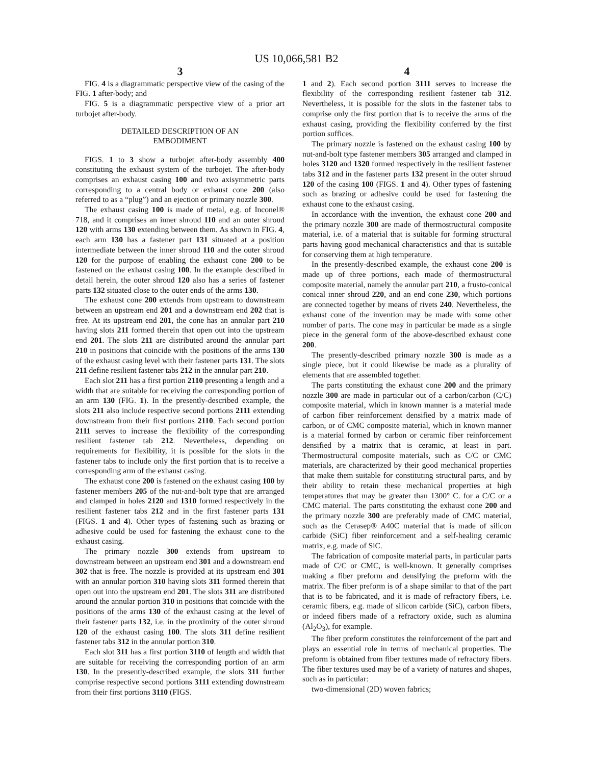US 10,066,581 B2
3
FIG. 4 is a diagrammatic perspective view of the casing of the FIG. 1 after-body; and
FIG. 5 is a diagrammatic perspective view of a prior art turbojet after-body.
DETAILED DESCRIPTION OF AN
EMBODIMENT
FIGS. 1 to 3 show a turbojet after-body assembly 400 constituting the exhaust system of the turbojet. The after-body comprises an exhaust casing 100 and two axisymmetric parts corresponding to a central body or exhaust cone 200 (also referred to as a “plug”) and an ejection or primary nozzle 300.
The exhaust casing 100 is made of metal, e.g. of Inconel® 718, and it comprises an inner shroud 110 and an outer shroud 120 with arms 130 extending between them. As shown in FIG. 4, each arm 130 has a fastener part 131 situated at a position intermediate between the inner shroud 110 and the outer shroud 120 for the purpose of enabling the exhaust cone 200 to be fastened on the exhaust casing 100. In the example described in detail herein, the outer shroud 120 also has a series of fastener parts 132 situated close to the outer ends of the arms 130.
The exhaust cone 200 extends from upstream to downstream between an upstream end 201 and a downstream end 202 that is free. At its upstream end 201, the cone has an annular part 210 having slots 211 formed therein that open out into the upstream end 201. The slots 211 are distributed around the annular part 210 in positions that coincide with the positions of the arms 130 of the exhaust casing level with their fastener parts 131. The slots 211 define resilient fastener tabs 212 in the annular part 210.
Each slot 211 has a first portion 2110 presenting a length and a width that are suitable for receiving the corresponding portion of an arm 130 (FIG. 1). In the presently-described example, the slots 211 also include respective second portions 2111 extending downstream from their first portions 2110. Each second portion 2111 serves to increase the flexibility of the corresponding resilient fastener tab 212. Nevertheless, depending on requirements for flexibility, it is possible for the slots in the fastener tabs to include only the first portion that is to receive a corresponding arm of the exhaust casing.
The exhaust cone 200 is fastened on the exhaust casing 100 by fastener members 205 of the nut-and-bolt type that are arranged and clamped in holes 2120 and 1310 formed respectively in the resilient fastener tabs 212 and in the first fastener parts 131 (FIGS. 1 and 4). Other types of fastening such as brazing or adhesive could be used for fastening the exhaust cone to the exhaust casing.
The primary nozzle 300 extends from upstream to downstream between an upstream end 301 and a downstream end 302 that is free. The nozzle is provided at its upstream end 301 with an annular portion 310 having slots 311 formed therein that open out into the upstream end 201. The slots 311 are distributed around the annular portion 310 in positions that coincide with the positions of the arms 130 of the exhaust casing at the level of their fastener parts 132, i.e. in the proximity of the outer shroud 120 of the exhaust casing 100. The slots 311 define resilient fastener tabs 312 in the annular portion 310.
Each slot 311 has a first portion 3110 of length and width that are suitable for receiving the corresponding portion of an arm 130. In the presently-described example, the slots 311 further comprise respective second portions 3111 extending downstream from their first portions 3110 (FIGS.
4
1 and 2). Each second portion 3111 serves to increase the flexibility of the corresponding resilient fastener tab 312. Nevertheless, it is possible for the slots in the fastener tabs to comprise only the first portion that is to receive the arms of the exhaust casing, providing the flexibility conferred by the first portion suffices.
The primary nozzle is fastened on the exhaust casing 100 by nut-and-bolt type fastener members 305 arranged and clamped in holes 3120 and 1320 formed respectively in the resilient fastener tabs 312 and in the fastener parts 132 present in the outer shroud 120 of the casing 100 (FIGS. 1 and 4). Other types of fastening such as brazing or adhesive could be used for fastening the exhaust cone to the exhaust casing.
In accordance with the invention, the exhaust cone 200 and the primary nozzle 300 are made of thermostructural composite material, i.e. of a material that is suitable for forming structural parts having good mechanical characteristics and that is suitable for conserving them at high temperature.
In the presently-described example, the exhaust cone 200 is made up of three portions, each made of thermostructural composite material, namely the annular part 210, a frusto-conical conical inner shroud 220, and an end cone 230, which portions are connected together by means of rivets 240. Nevertheless, the exhaust cone of the invention may be made with some other number of parts. The cone may in particular be made as a single piece in the general form of the above-described exhaust cone 200.
The presently-described primary nozzle 300 is made as a single piece, but it could likewise be made as a plurality of elements that are assembled together.
The parts constituting the exhaust cone 200 and the primary nozzle 300 are made in particular out of a carbon/carbon (C/C) composite material, which in known manner is a material made of carbon fiber reinforcement densified by a matrix made of carbon, or of CMC composite material, which in known manner is a material formed by carbon or ceramic fiber reinforcement densified by a matrix that is ceramic, at least in part. Thermostructural composite materials, such as C/C or CMC materials, are characterized by their good mechanical properties that make them suitable for constituting structural parts, and by their ability to retain these mechanical properties at high temperatures that may be greater than 1300° C. for a C/C or a CMC material. The parts constituting the exhaust cone 200 and the primary nozzle 300 are preferably made of CMC material, such as the Cerasep® A40C material that is made of silicon carbide (SiC) fiber reinforcement and a self-healing ceramic matrix, e.g. made of SiC.
The fabrication of composite material parts, in particular parts made of C/C or CMC, is well-known. It generally comprises making a fiber preform and densifying the preform with the matrix. The fiber preform is of a shape similar to that of the part that is to be fabricated, and it is made of refractory fibers, i.e. ceramic fibers, e.g. made of silicon carbide (SiC), carbon fibers, or indeed fibers made of a refractory oxide, such as alumina (Al<sub>2</sub>O<sub>3</sub>), for example.
The fiber preform constitutes the reinforcement of the part and plays an essential role in terms of mechanical properties. The preform is obtained from fiber textures made of refractory fibers. The fiber textures used may be of a variety of natures and shapes, such as in particular:
two-dimensional (2D) woven fabrics;